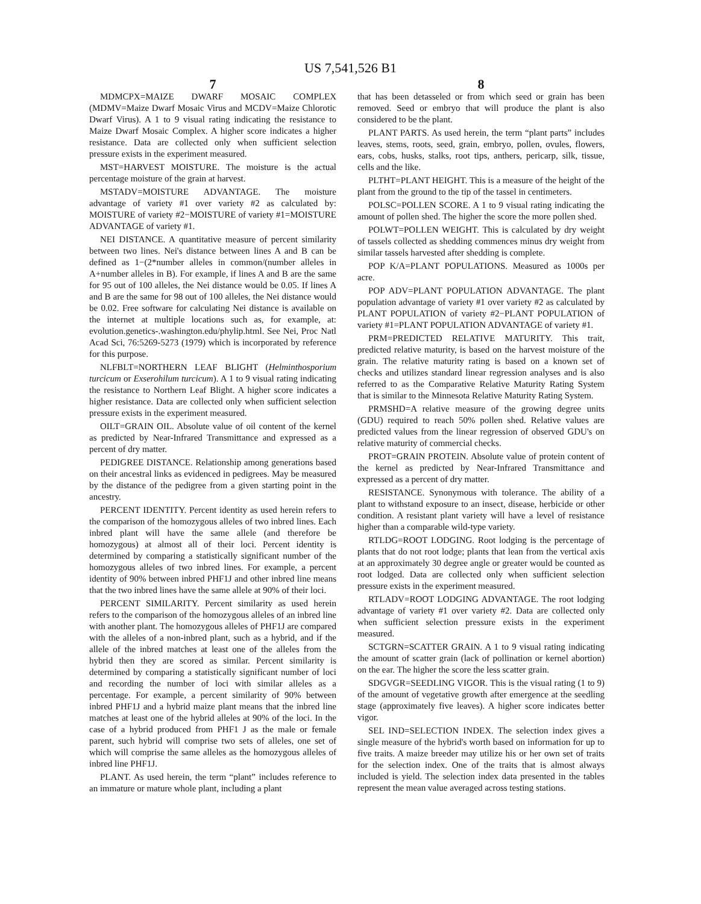US 7,541,526 B1
7
MDMCPX=MAIZE DWARF MOSAIC COMPLEX (MDMV=Maize Dwarf Mosaic Virus and MCDV=Maize Chlorotic Dwarf Virus). A 1 to 9 visual rating indicating the resistance to Maize Dwarf Mosaic Complex. A higher score indicates a higher resistance. Data are collected only when sufficient selection pressure exists in the experiment measured.
MST=HARVEST MOISTURE. The moisture is the actual percentage moisture of the grain at harvest.
MSTADV=MOISTURE ADVANTAGE. The moisture advantage of variety #1 over variety #2 as calculated by: MOISTURE of variety #2−MOISTURE of variety #1=MOISTURE ADVANTAGE of variety #1.
NEI DISTANCE. A quantitative measure of percent similarity between two lines. Nei's distance between lines A and B can be defined as 1−(2*number alleles in common/(number alleles in A+number alleles in B). For example, if lines A and B are the same for 95 out of 100 alleles, the Nei distance would be 0.05. If lines A and B are the same for 98 out of 100 alleles, the Nei distance would be 0.02. Free software for calculating Nei distance is available on the internet at multiple locations such as, for example, at: evolution.genetics-.washington.edu/phylip.html. See Nei, Proc Natl Acad Sci, 76:5269-5273 (1979) which is incorporated by reference for this purpose.
NLFBLT=NORTHERN LEAF BLIGHT (Helminthosporium turcicum or Exserohilum turcicum). A 1 to 9 visual rating indicating the resistance to Northern Leaf Blight. A higher score indicates a higher resistance. Data are collected only when sufficient selection pressure exists in the experiment measured.
OILT=GRAIN OIL. Absolute value of oil content of the kernel as predicted by Near-Infrared Transmittance and expressed as a percent of dry matter.
PEDIGREE DISTANCE. Relationship among generations based on their ancestral links as evidenced in pedigrees. May be measured by the distance of the pedigree from a given starting point in the ancestry.
PERCENT IDENTITY. Percent identity as used herein refers to the comparison of the homozygous alleles of two inbred lines. Each inbred plant will have the same allele (and therefore be homozygous) at almost all of their loci. Percent identity is determined by comparing a statistically significant number of the homozygous alleles of two inbred lines. For example, a percent identity of 90% between inbred PHF1J and other inbred line means that the two inbred lines have the same allele at 90% of their loci.
PERCENT SIMILARITY. Percent similarity as used herein refers to the comparison of the homozygous alleles of an inbred line with another plant. The homozygous alleles of PHF1J are compared with the alleles of a non-inbred plant, such as a hybrid, and if the allele of the inbred matches at least one of the alleles from the hybrid then they are scored as similar. Percent similarity is determined by comparing a statistically significant number of loci and recording the number of loci with similar alleles as a percentage. For example, a percent similarity of 90% between inbred PHF1J and a hybrid maize plant means that the inbred line matches at least one of the hybrid alleles at 90% of the loci. In the case of a hybrid produced from PHF1 J as the male or female parent, such hybrid will comprise two sets of alleles, one set of which will comprise the same alleles as the homozygous alleles of inbred line PHF1J.
PLANT. As used herein, the term “plant” includes reference to an immature or mature whole plant, including a plant
8
that has been detasseled or from which seed or grain has been removed. Seed or embryo that will produce the plant is also considered to be the plant.
PLANT PARTS. As used herein, the term “plant parts” includes leaves, stems, roots, seed, grain, embryo, pollen, ovules, flowers, ears, cobs, husks, stalks, root tips, anthers, pericarp, silk, tissue, cells and the like.
PLTHT=PLANT HEIGHT. This is a measure of the height of the plant from the ground to the tip of the tassel in centimeters.
POLSC=POLLEN SCORE. A 1 to 9 visual rating indicating the amount of pollen shed. The higher the score the more pollen shed.
POLWT=POLLEN WEIGHT. This is calculated by dry weight of tassels collected as shedding commences minus dry weight from similar tassels harvested after shedding is complete.
POP K/A=PLANT POPULATIONS. Measured as 1000s per acre.
POP ADV=PLANT POPULATION ADVANTAGE. The plant population advantage of variety #1 over variety #2 as calculated by PLANT POPULATION of variety #2−PLANT POPULATION of variety #1=PLANT POPULATION ADVANTAGE of variety #1.
PRM=PREDICTED RELATIVE MATURITY. This trait, predicted relative maturity, is based on the harvest moisture of the grain. The relative maturity rating is based on a known set of checks and utilizes standard linear regression analyses and is also referred to as the Comparative Relative Maturity Rating System that is similar to the Minnesota Relative Maturity Rating System.
PRMSHD=A relative measure of the growing degree units (GDU) required to reach 50% pollen shed. Relative values are predicted values from the linear regression of observed GDU's on relative maturity of commercial checks.
PROT=GRAIN PROTEIN. Absolute value of protein content of the kernel as predicted by Near-Infrared Transmittance and expressed as a percent of dry matter.
RESISTANCE. Synonymous with tolerance. The ability of a plant to withstand exposure to an insect, disease, herbicide or other condition. A resistant plant variety will have a level of resistance higher than a comparable wild-type variety.
RTLDG=ROOT LODGING. Root lodging is the percentage of plants that do not root lodge; plants that lean from the vertical axis at an approximately 30 degree angle or greater would be counted as root lodged. Data are collected only when sufficient selection pressure exists in the experiment measured.
RTLADV=ROOT LODGING ADVANTAGE. The root lodging advantage of variety #1 over variety #2. Data are collected only when sufficient selection pressure exists in the experiment measured.
SCTGRN=SCATTER GRAIN. A 1 to 9 visual rating indicating the amount of scatter grain (lack of pollination or kernel abortion) on the ear. The higher the score the less scatter grain.
SDGVGR=SEEDLING VIGOR. This is the visual rating (1 to 9) of the amount of vegetative growth after emergence at the seedling stage (approximately five leaves). A higher score indicates better vigor.
SEL IND=SELECTION INDEX. The selection index gives a single measure of the hybrid's worth based on information for up to five traits. A maize breeder may utilize his or her own set of traits for the selection index. One of the traits that is almost always included is yield. The selection index data presented in the tables represent the mean value averaged across testing stations.